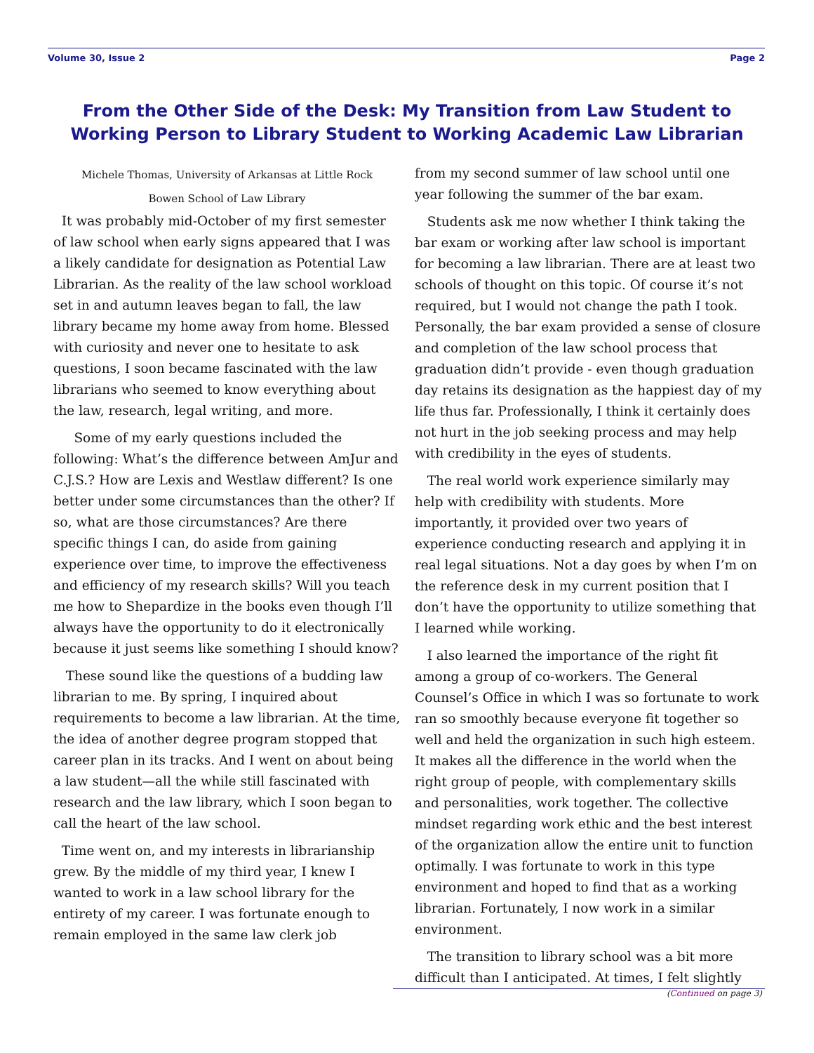Volume 30, Issue 2 Page 2
From the Other Side of the Desk: My Transition from Law Student to Working Person to Library Student to Working Academic Law Librarian
Michele Thomas, University of Arkansas at Little Rock
Bowen School of Law Library
It was probably mid-October of my first semester of law school when early signs appeared that I was a likely candidate for designation as Potential Law Librarian. As the reality of the law school workload set in and autumn leaves began to fall, the law library became my home away from home. Blessed with curiosity and never one to hesitate to ask questions, I soon became fascinated with the law librarians who seemed to know everything about the law, research, legal writing, and more.
Some of my early questions included the following: What’s the difference between AmJur and C.J.S.? How are Lexis and Westlaw different? Is one better under some circumstances than the other? If so, what are those circumstances? Are there specific things I can, do aside from gaining experience over time, to improve the effectiveness and efficiency of my research skills? Will you teach me how to Shepardize in the books even though I’ll always have the opportunity to do it electronically because it just seems like something I should know?
These sound like the questions of a budding law librarian to me. By spring, I inquired about requirements to become a law librarian. At the time, the idea of another degree program stopped that career plan in its tracks. And I went on about being a law student—all the while still fascinated with research and the law library, which I soon began to call the heart of the law school.
Time went on, and my interests in librarianship grew. By the middle of my third year, I knew I wanted to work in a law school library for the entirety of my career. I was fortunate enough to remain employed in the same law clerk job
from my second summer of law school until one year following the summer of the bar exam.
Students ask me now whether I think taking the bar exam or working after law school is important for becoming a law librarian. There are at least two schools of thought on this topic. Of course it’s not required, but I would not change the path I took. Personally, the bar exam provided a sense of closure and completion of the law school process that graduation didn’t provide - even though graduation day retains its designation as the happiest day of my life thus far. Professionally, I think it certainly does not hurt in the job seeking process and may help with credibility in the eyes of students.
The real world work experience similarly may help with credibility with students. More importantly, it provided over two years of experience conducting research and applying it in real legal situations. Not a day goes by when I’m on the reference desk in my current position that I don’t have the opportunity to utilize something that I learned while working.
I also learned the importance of the right fit among a group of co-workers. The General Counsel’s Office in which I was so fortunate to work ran so smoothly because everyone fit together so well and held the organization in such high esteem. It makes all the difference in the world when the right group of people, with complementary skills and personalities, work together. The collective mindset regarding work ethic and the best interest of the organization allow the entire unit to function optimally. I was fortunate to work in this type environment and hoped to find that as a working librarian. Fortunately, I now work in a similar environment.
The transition to library school was a bit more difficult than I anticipated. At times, I felt slightly
(Continued on page 3)